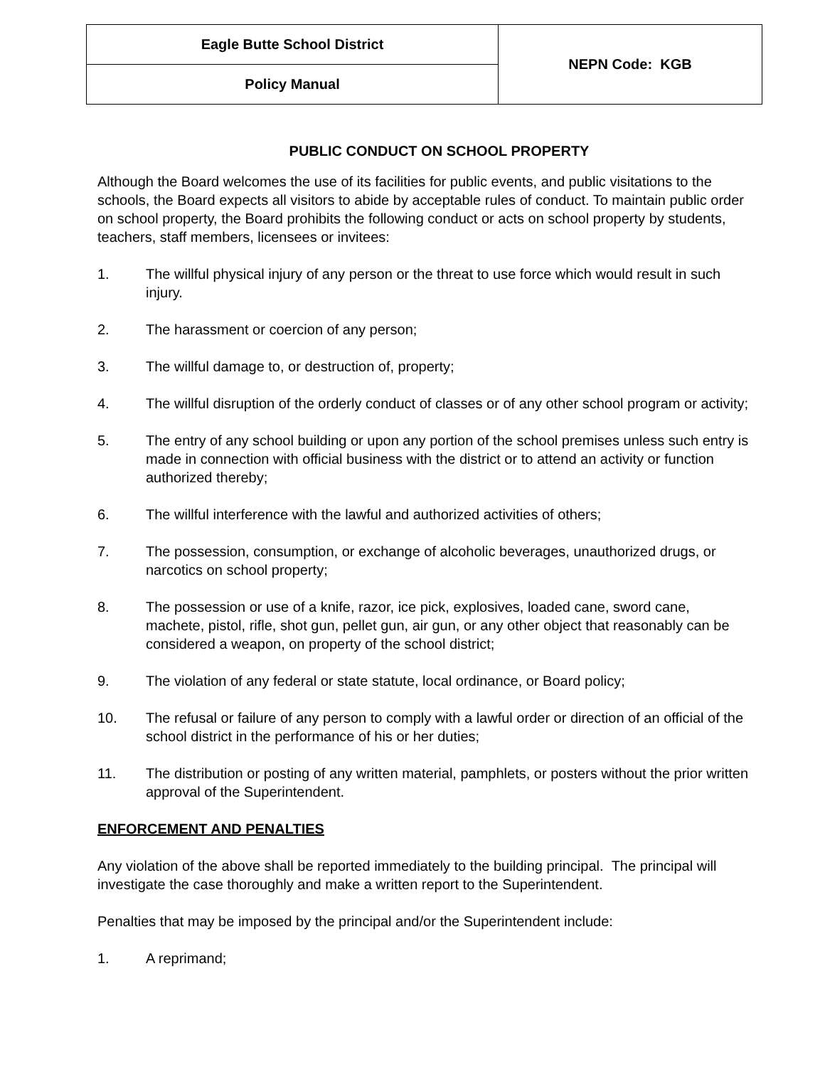| Eagle Butte School District | NEPN Code: KGB |
| Policy Manual | |
PUBLIC CONDUCT ON SCHOOL PROPERTY
Although the Board welcomes the use of its facilities for public events, and public visitations to the schools, the Board expects all visitors to abide by acceptable rules of conduct. To maintain public order on school property, the Board prohibits the following conduct or acts on school property by students, teachers, staff members, licensees or invitees:
1. The willful physical injury of any person or the threat to use force which would result in such injury.
2. The harassment or coercion of any person;
3. The willful damage to, or destruction of, property;
4. The willful disruption of the orderly conduct of classes or of any other school program or activity;
5. The entry of any school building or upon any portion of the school premises unless such entry is made in connection with official business with the district or to attend an activity or function authorized thereby;
6. The willful interference with the lawful and authorized activities of others;
7. The possession, consumption, or exchange of alcoholic beverages, unauthorized drugs, or narcotics on school property;
8. The possession or use of a knife, razor, ice pick, explosives, loaded cane, sword cane, machete, pistol, rifle, shot gun, pellet gun, air gun, or any other object that reasonably can be considered a weapon, on property of the school district;
9. The violation of any federal or state statute, local ordinance, or Board policy;
10. The refusal or failure of any person to comply with a lawful order or direction of an official of the school district in the performance of his or her duties;
11. The distribution or posting of any written material, pamphlets, or posters without the prior written approval of the Superintendent.
ENFORCEMENT AND PENALTIES
Any violation of the above shall be reported immediately to the building principal. The principal will investigate the case thoroughly and make a written report to the Superintendent.
Penalties that may be imposed by the principal and/or the Superintendent include:
1. A reprimand;